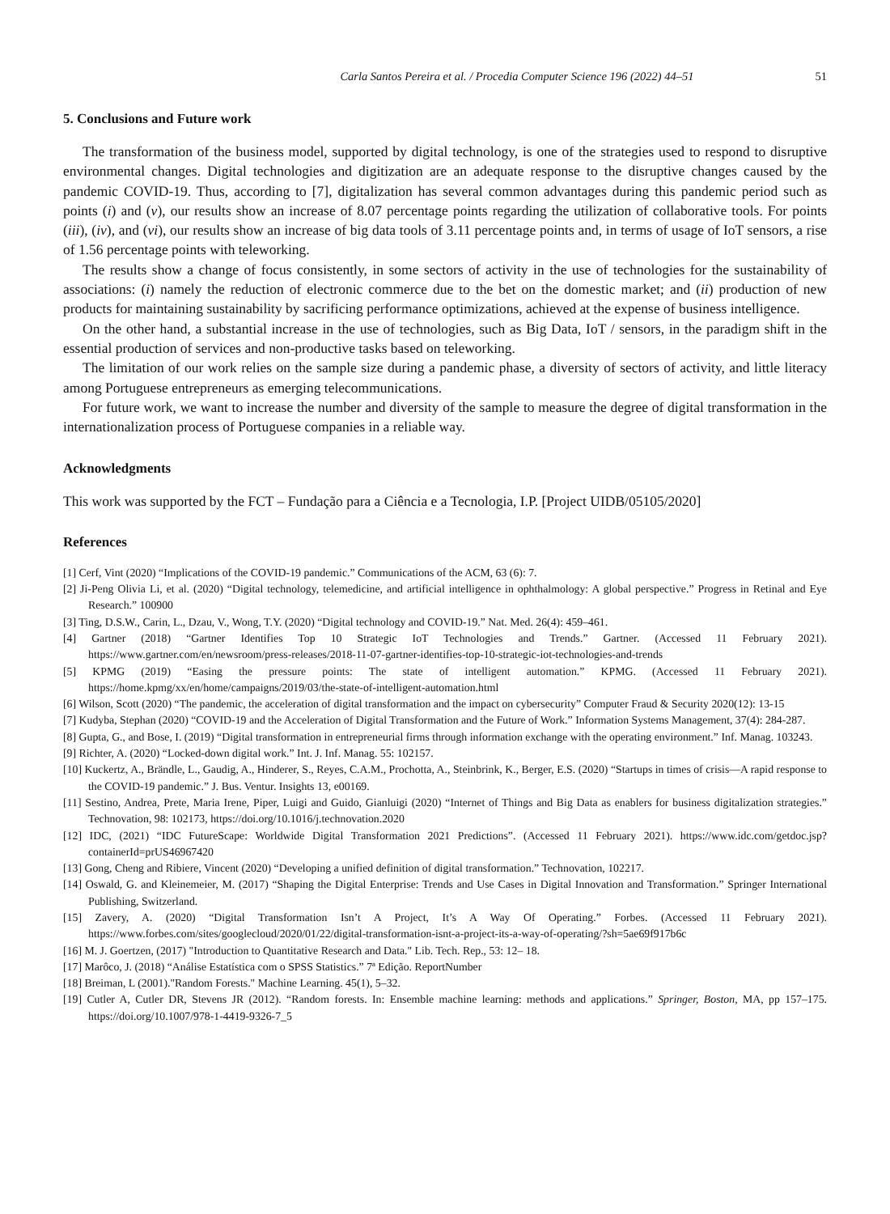Carla Santos Pereira et al. / Procedia Computer Science 196 (2022) 44–51 51
5. Conclusions and Future work
The transformation of the business model, supported by digital technology, is one of the strategies used to respond to disruptive environmental changes. Digital technologies and digitization are an adequate response to the disruptive changes caused by the pandemic COVID-19. Thus, according to [7], digitalization has several common advantages during this pandemic period such as points (i) and (v), our results show an increase of 8.07 percentage points regarding the utilization of collaborative tools. For points (iii), (iv), and (vi), our results show an increase of big data tools of 3.11 percentage points and, in terms of usage of IoT sensors, a rise of 1.56 percentage points with teleworking.
The results show a change of focus consistently, in some sectors of activity in the use of technologies for the sustainability of associations: (i) namely the reduction of electronic commerce due to the bet on the domestic market; and (ii) production of new products for maintaining sustainability by sacrificing performance optimizations, achieved at the expense of business intelligence.
On the other hand, a substantial increase in the use of technologies, such as Big Data, IoT / sensors, in the paradigm shift in the essential production of services and non-productive tasks based on teleworking.
The limitation of our work relies on the sample size during a pandemic phase, a diversity of sectors of activity, and little literacy among Portuguese entrepreneurs as emerging telecommunications.
For future work, we want to increase the number and diversity of the sample to measure the degree of digital transformation in the internationalization process of Portuguese companies in a reliable way.
Acknowledgments
This work was supported by the FCT – Fundação para a Ciência e a Tecnologia, I.P. [Project UIDB/05105/2020]
References
[1] Cerf, Vint (2020) “Implications of the COVID-19 pandemic.” Communications of the ACM, 63 (6): 7.
[2] Ji-Peng Olivia Li, et al. (2020) “Digital technology, telemedicine, and artificial intelligence in ophthalmology: A global perspective.” Progress in Retinal and Eye Research.” 100900
[3] Ting, D.S.W., Carin, L., Dzau, V., Wong, T.Y. (2020) “Digital technology and COVID-19.” Nat. Med. 26(4): 459–461.
[4] Gartner (2018) “Gartner Identifies Top 10 Strategic IoT Technologies and Trends.” Gartner. (Accessed 11 February 2021). https://www.gartner.com/en/newsroom/press-releases/2018-11-07-gartner-identifies-top-10-strategic-iot-technologies-and-trends
[5] KPMG (2019) “Easing the pressure points: The state of intelligent automation.” KPMG. (Accessed 11 February 2021). https://home.kpmg/xx/en/home/campaigns/2019/03/the-state-of-intelligent-automation.html
[6] Wilson, Scott (2020) “The pandemic, the acceleration of digital transformation and the impact on cybersecurity” Computer Fraud & Security 2020(12): 13-15
[7] Kudyba, Stephan (2020) “COVID-19 and the Acceleration of Digital Transformation and the Future of Work.” Information Systems Management, 37(4): 284-287.
[8] Gupta, G., and Bose, I. (2019) “Digital transformation in entrepreneurial firms through information exchange with the operating environment.” Inf. Manag. 103243.
[9] Richter, A. (2020) “Locked-down digital work.” Int. J. Inf. Manag. 55: 102157.
[10] Kuckertz, A., Brändle, L., Gaudig, A., Hinderer, S., Reyes, C.A.M., Prochotta, A., Steinbrink, K., Berger, E.S. (2020) “Startups in times of crisis—A rapid response to the COVID-19 pandemic.” J. Bus. Ventur. Insights 13, e00169.
[11] Sestino, Andrea, Prete, Maria Irene, Piper, Luigi and Guido, Gianluigi (2020) “Internet of Things and Big Data as enablers for business digitalization strategies.” Technovation, 98: 102173, https://doi.org/10.1016/j.technovation.2020
[12] IDC, (2021) “IDC FutureScape: Worldwide Digital Transformation 2021 Predictions”. (Accessed 11 February 2021). https://www.idc.com/getdoc.jsp?containerId=prUS46967420
[13] Gong, Cheng and Ribiere, Vincent (2020) “Developing a unified definition of digital transformation.” Technovation, 102217.
[14] Oswald, G. and Kleinemeier, M. (2017) “Shaping the Digital Enterprise: Trends and Use Cases in Digital Innovation and Transformation.” Springer International Publishing, Switzerland.
[15] Zavery, A. (2020) “Digital Transformation Isn’t A Project, It’s A Way Of Operating.” Forbes. (Accessed 11 February 2021). https://www.forbes.com/sites/googlecloud/2020/01/22/digital-transformation-isnt-a-project-its-a-way-of-operating/?sh=5ae69f917b6c
[16] M. J. Goertzen, (2017) "Introduction to Quantitative Research and Data." Lib. Tech. Rep., 53: 12– 18.
[17] Marôco, J. (2018) “Análise Estatística com o SPSS Statistics.” 7ª Edição. ReportNumber
[18] Breiman, L (2001)."Random Forests." Machine Learning. 45(1), 5–32.
[19] Cutler A, Cutler DR, Stevens JR (2012). “Random forests. In: Ensemble machine learning: methods and applications.” Springer, Boston, MA, pp 157–175. https://doi.org/10.1007/978-1-4419-9326-7_5